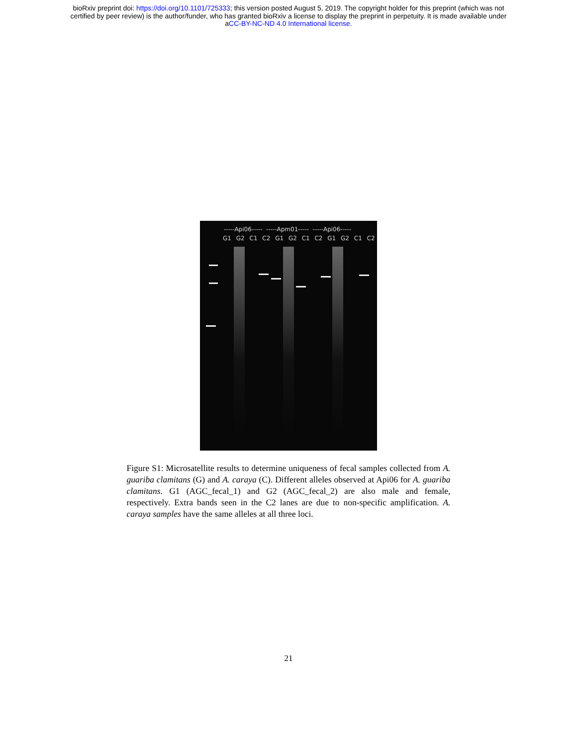bioRxiv preprint doi: https://doi.org/10.1101/725333; this version posted August 5, 2019. The copyright holder for this preprint (which was not
certified by peer review) is the author/funder, who has granted bioRxiv a license to display the preprint in perpetuity. It is made available under
aCC-BY-NC-ND 4.0 International license.
-----Api06----- -----Apm01----- -----Api06-----
G1 G2 C1 C2 G1 G2 C1 C2 G1 G2 C1 C2
Figure S1: Microsatellite results to determine uniqueness of fecal samples collected from A. guariba clamitans (G) and A. caraya (C). Different alleles observed at Api06 for A. guariba clamitans. G1 (AGC_fecal_1) and G2 (AGC_fecal_2) are also male and female, respectively. Extra bands seen in the C2 lanes are due to non-specific amplification. A. caraya samples have the same alleles at all three loci.
21